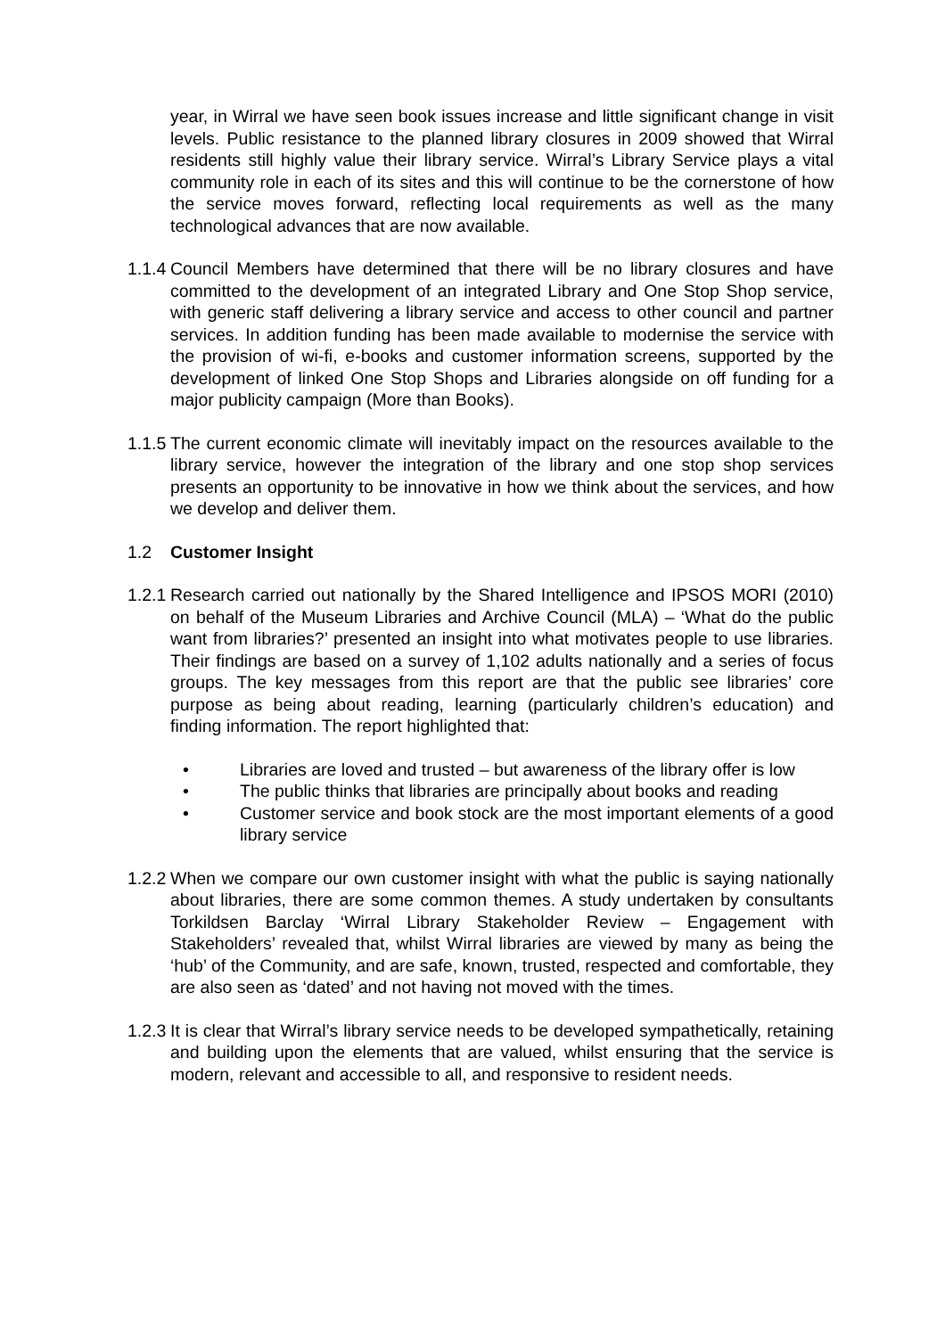year, in Wirral we have seen book issues increase and little significant change in visit levels. Public resistance to the planned library closures in 2009 showed that Wirral residents still highly value their library service. Wirral’s Library Service plays a vital community role in each of its sites and this will continue to be the cornerstone of how the service moves forward, reflecting local requirements as well as the many technological advances that are now available.
1.1.4
Council Members have determined that there will be no library closures and have committed to the development of an integrated Library and One Stop Shop service, with generic staff delivering a library service and access to other council and partner services. In addition funding has been made available to modernise the service with the provision of wi-fi, e-books and customer information screens, supported by the development of linked One Stop Shops and Libraries alongside on off funding for a major publicity campaign (More than Books).
1.1.5
The current economic climate will inevitably impact on the resources available to the library service, however the integration of the library and one stop shop services presents an opportunity to be innovative in how we think about the services, and how we develop and deliver them.
1.2 Customer Insight
1.2.1
Research carried out nationally by the Shared Intelligence and IPSOS MORI (2010) on behalf of the Museum Libraries and Archive Council (MLA) – ‘What do the public want from libraries?’ presented an insight into what motivates people to use libraries. Their findings are based on a survey of 1,102 adults nationally and a series of focus groups. The key messages from this report are that the public see libraries’ core purpose as being about reading, learning (particularly children’s education) and finding information. The report highlighted that:
• Libraries are loved and trusted – but awareness of the library offer is low
• The public thinks that libraries are principally about books and reading
• Customer service and book stock are the most important elements of a good library service
1.2.2
When we compare our own customer insight with what the public is saying nationally about libraries, there are some common themes. A study undertaken by consultants Torkildsen Barclay ‘Wirral Library Stakeholder Review – Engagement with Stakeholders’ revealed that, whilst Wirral libraries are viewed by many as being the ‘hub’ of the Community, and are safe, known, trusted, respected and comfortable, they are also seen as ‘dated’ and not having not moved with the times.
1.2.3
It is clear that Wirral’s library service needs to be developed sympathetically, retaining and building upon the elements that are valued, whilst ensuring that the service is modern, relevant and accessible to all, and responsive to resident needs.